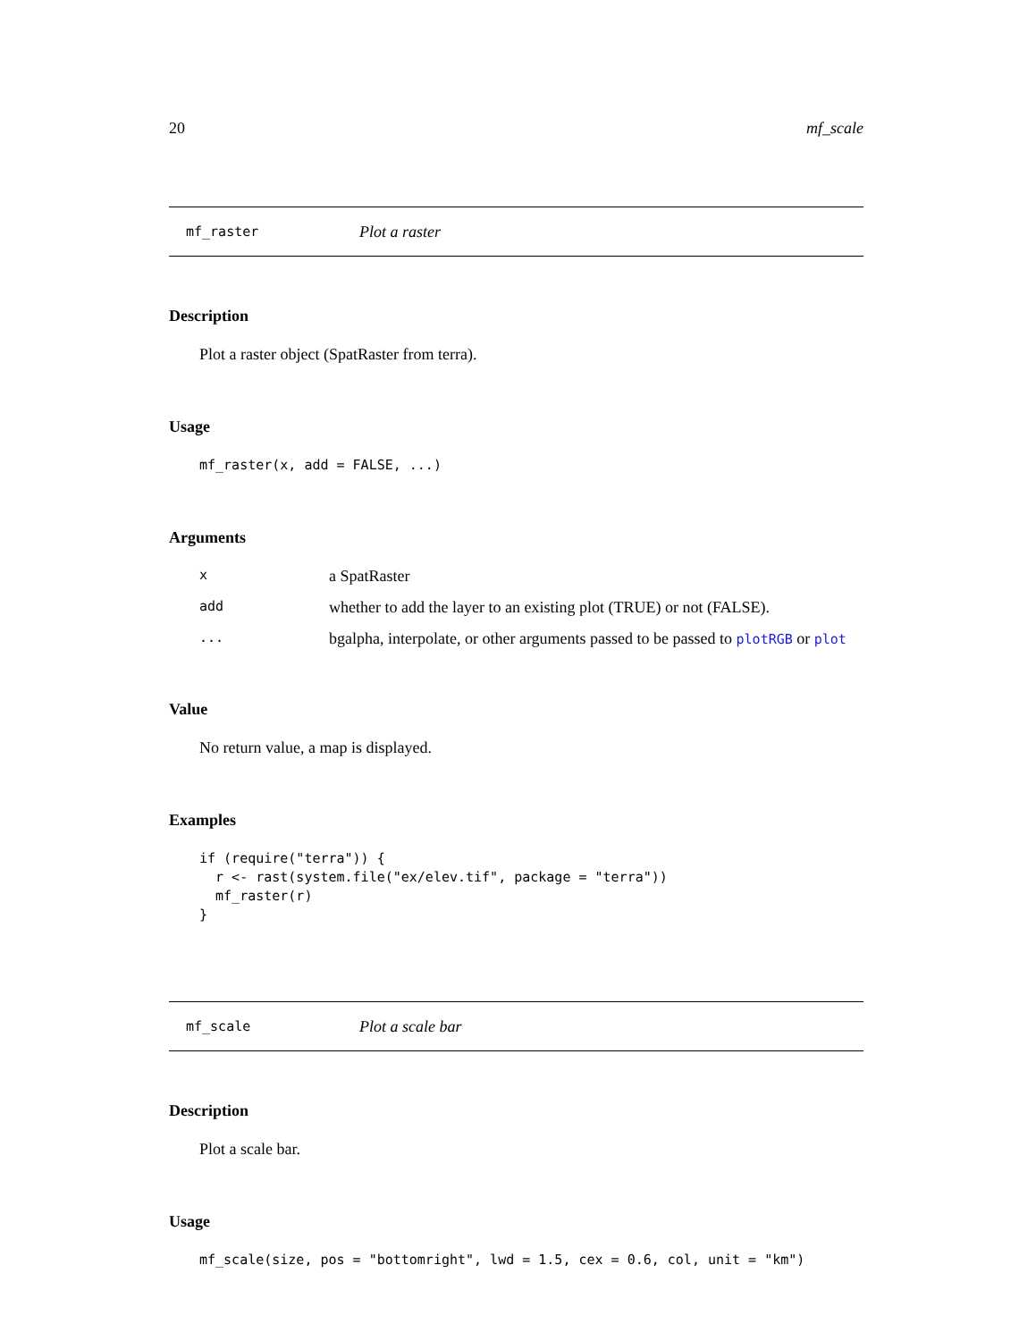20 mf_scale
mf_raster Plot a raster
Description
Plot a raster object (SpatRaster from terra).
Usage
mf_raster(x, add = FALSE, ...)
Arguments
| x | a SpatRaster |
| add | whether to add the layer to an existing plot (TRUE) or not (FALSE). |
| ... | bgalpha, interpolate, or other arguments passed to be passed to plotRGB or plot |
Value
No return value, a map is displayed.
Examples
if (require("terra")) {
  r <- rast(system.file("ex/elev.tif", package = "terra"))
  mf_raster(r)
}
mf_scale Plot a scale bar
Description
Plot a scale bar.
Usage
mf_scale(size, pos = "bottomright", lwd = 1.5, cex = 0.6, col, unit = "km")